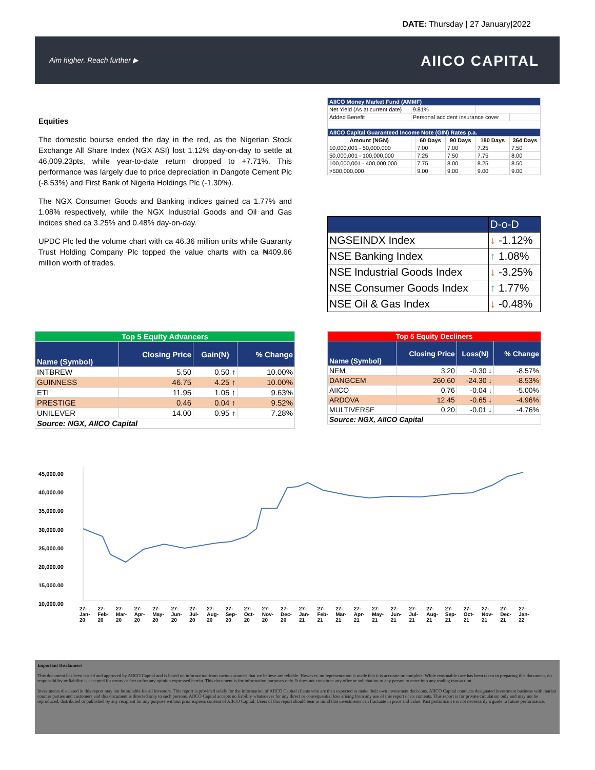DATE: Thursday | 27 January|2022
Aim higher. Reach further ▶ AIICO CAPITAL
Equities
The domestic bourse ended the day in the red, as the Nigerian Stock Exchange All Share Index (NGX ASI) lost 1.12% day-on-day to settle at 46,009.23pts, while year-to-date return dropped to +7.71%. This performance was largely due to price depreciation in Dangote Cement Plc (-8.53%) and First Bank of Nigeria Holdings Plc (-1.30%).
The NGX Consumer Goods and Banking indices gained ca 1.77% and 1.08% respectively, while the NGX Industrial Goods and Oil and Gas indices shed ca 3.25% and 0.48% day-on-day.
UPDC Plc led the volume chart with ca 46.36 million units while Guaranty Trust Holding Company Plc topped the value charts with ca ₦409.66 million worth of trades.
| AIICO Money Market Fund (AMMF) | | | | | |
| Net Yield (As at current date) | 9.81% | | | | |
| Added Benefit | Personal accident insurance cover | | | | |
| AIICO Capital Guaranteed Income Note (GIN) Rates p.a. | | | | | |
| Amount (NGN) | | 60 Days | 90 Days | 180 Days | 364 Days |
| 10,000,001 - 50,000,000 | | 7.00 | 7.00 | 7.25 | 7.50 |
| 50,000,001 - 100,000,000 | | 7.25 | 7.50 | 7.75 | 8.00 |
| 100,000,001 - 400,000,000 | | 7.75 | 8.00 | 8.25 | 8.50 |
| >500,000,000 | | 9.00 | 9.00 | 9.00 | 9.00 |
| | D-o-D |
| NGSEINDX Index | ↓ -1.12% |
| NSE Banking Index | ↑ 1.08% |
| NSE Industrial Goods Index | ↓ -3.25% |
| NSE Consumer Goods Index | ↑ 1.77% |
| NSE Oil & Gas Index | ↓ -0.48% |
| Top 5 Equity Advancers | | | |
| --- | --- | --- | --- |
| Name (Symbol) | Closing Price | Gain(N) | % Change |
| INTBREW | 5.50 | 0.50 ↑ | 10.00% |
| GUINNESS | 46.75 | 4.25 ↑ | 10.00% |
| ETI | 11.95 | 1.05 ↑ | 9.63% |
| PRESTIGE | 0.46 | 0.04 ↑ | 9.52% |
| UNILEVER | 14.00 | 0.95 ↑ | 7.28% |
| Source: NGX, AIICO Capital | | | |
| Top 5 Equity Decliners | | | |
| --- | --- | --- | --- |
| Name (Symbol) | Closing Price | Loss(N) | % Change |
| NEM | 3.20 | -0.30 ↓ | -8.57% |
| DANGCEM | 260.60 | -24.30 ↓ | -8.53% |
| AIICO | 0.76 | -0.04 ↓ | -5.00% |
| ARDOVA | 12.45 | -0.65 ↓ | -4.96% |
| MULTIVERSE | 0.20 | -0.01 ↓ | -4.76% |
| Source: NGX, AIICO Capital | | | |
45,000.00
40,000.00
35,000.00
30,000.00
25,000.00
20,000.00
15,000.00
10,000.00
27-Jan-20 27-Feb-20 27-Mar-20 27-Apr-20 27-May-20 27-Jun-20 27-Jul-20 27-Aug-20 27-Sep-20 27-Oct-20 27-Nov-20 27-Dec-20 27-Jan-21 27-Feb-21 27-Mar-21 27-Apr-21 27-May-21 27-Jun-21 27-Jul-21 27-Aug-21 27-Sep-21 27-Oct-21 27-Nov-21 27-Dec-21 27-Jan-22
Important Disclaimers
This document has been issued and approved by AIICO Capital and is based on information from various sources that we believe are reliable. However, no representation is made that it is accurate or complete. While reasonable care has been taken in preparing this document, no responsibility or liability is accepted for errors or fact or for any opinion expressed herein. This document is for information purposes only. It does not constitute any offer or solicitation to any person to enter into any trading transaction.
Investments discussed in this report may not be suitable for all investors. This report is provided solely for the information of AIICO Capital clients who are then expected to make their own investment decisions. AIICO Capital conducts designated investment business with market counter parties and customers and this document is directed only to such persons. AIICO Capital accepts no liability whatsoever for any direct or consequential loss arising from any use of this report or its contents. This report is for private circulation only and may not be reproduced, distributed or published by any recipient for any purpose without prior express consent of AIICO Capital. Users of this report should bear in mind that investments can fluctuate in price and value. Past performance is not necessarily a guide to future performance.